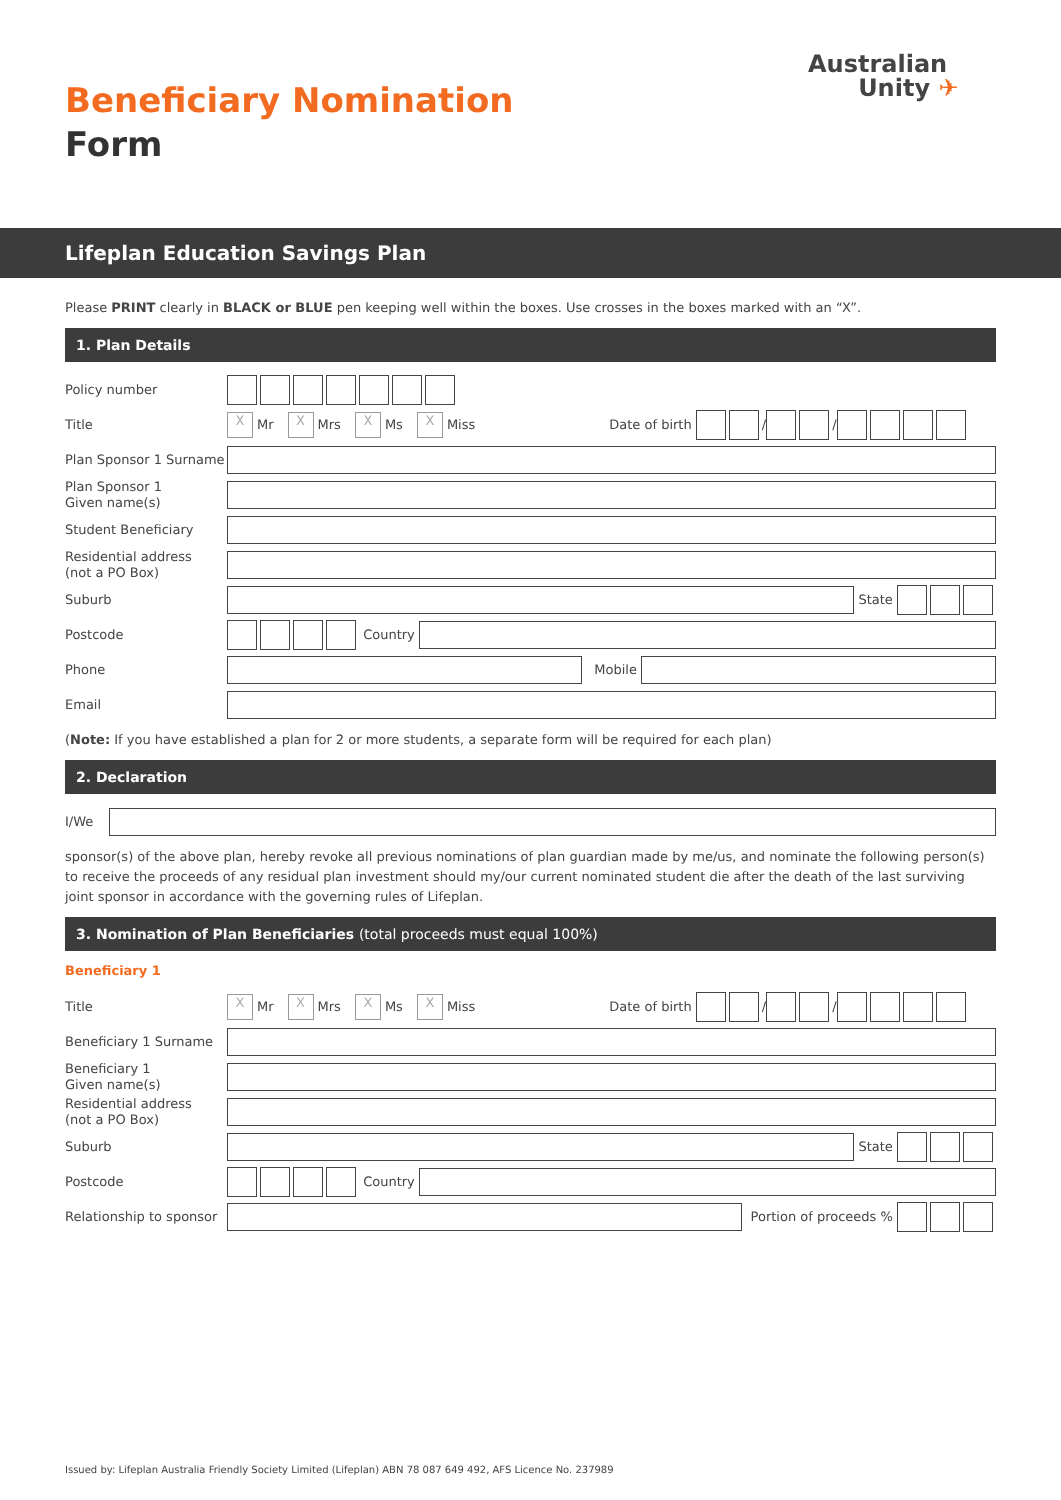Beneficiary Nomination
Form
Australian
Unity ✈
Lifeplan Education Savings Plan
Please PRINT clearly in BLACK or BLUE pen keeping well within the boxes. Use crosses in the boxes marked with an “X”.
1. Plan Details
Policy number
Title
X Mr X Mrs X Ms X Miss Date of birth / /
Plan Sponsor 1 Surname
Plan Sponsor 1
Given name(s)
Student Beneficiary
Residential address
(not a PO Box)
Suburb
State
Postcode
Country
Phone
Mobile
Email
(Note: If you have established a plan for 2 or more students, a separate form will be required for each plan)
2. Declaration
I/We
sponsor(s) of the above plan, hereby revoke all previous nominations of plan guardian made by me/us, and nominate the following person(s) to receive the proceeds of any residual plan investment should my/our current nominated student die after the death of the last surviving joint sponsor in accordance with the governing rules of Lifeplan.
3. Nomination of Plan Beneficiaries (total proceeds must equal 100%)
Beneficiary 1
Title
X Mr X Mrs X Ms X Miss Date of birth / /
Beneficiary 1 Surname
Beneficiary 1
Given name(s)
Residential address
(not a PO Box)
Suburb
State
Postcode
Country
Relationship to sponsor
Portion of proceeds %
Issued by: Lifeplan Australia Friendly Society Limited (Lifeplan) ABN 78 087 649 492, AFS Licence No. 237989